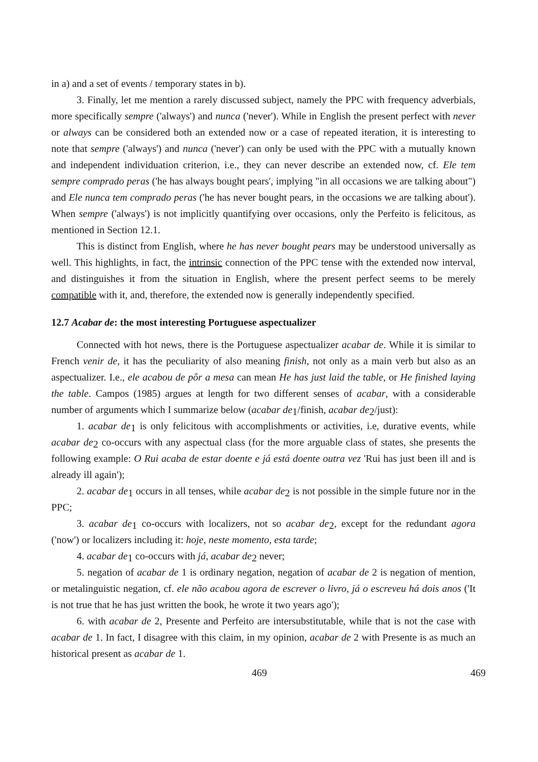in a) and a set of events / temporary states in b).
3. Finally, let me mention a rarely discussed subject, namely the PPC with frequency adverbials, more specifically sempre ('always') and nunca ('never'). While in English the present perfect with never or always can be considered both an extended now or a case of repeated iteration, it is interesting to note that sempre ('always') and nunca ('never') can only be used with the PPC with a mutually known and independent individuation criterion, i.e., they can never describe an extended now, cf. Ele tem sempre comprado peras ('he has always bought pears', implying "in all occasions we are talking about") and Ele nunca tem comprado peras ('he has never bought pears, in the occasions we are talking about'). When sempre ('always') is not implicitly quantifying over occasions, only the Perfeito is felicitous, as mentioned in Section 12.1.
This is distinct from English, where he has never bought pears may be understood universally as well. This highlights, in fact, the intrinsic connection of the PPC tense with the extended now interval, and distinguishes it from the situation in English, where the present perfect seems to be merely compatible with it, and, therefore, the extended now is generally independently specified.
12.7 Acabar de: the most interesting Portuguese aspectualizer
Connected with hot news, there is the Portuguese aspectualizer acabar de. While it is similar to French venir de, it has the peculiarity of also meaning finish, not only as a main verb but also as an aspectualizer. I.e., ele acabou de pôr a mesa can mean He has just laid the table, or He finished laying the table. Campos (1985) argues at length for two different senses of acabar, with a considerable number of arguments which I summarize below (acabar de<sub>1</sub>/finish, acabar de<sub>2</sub>/just):
1. acabar de<sub>1</sub> is only felicitous with accomplishments or activities, i.e, durative events, while acabar de<sub>2</sub> co-occurs with any aspectual class (for the more arguable class of states, she presents the following example: O Rui acaba de estar doente e já está doente outra vez 'Rui has just been ill and is already ill again');
2. acabar de<sub>1</sub> occurs in all tenses, while acabar de<sub>2</sub> is not possible in the simple future nor in the PPC;
3. acabar de<sub>1</sub> co-occurs with localizers, not so acabar de<sub>2</sub>, except for the redundant agora ('now') or localizers including it: hoje, neste momento, esta tarde;
4. acabar de<sub>1</sub> co-occurs with já, acabar de<sub>2</sub> never;
5. negation of acabar de 1 is ordinary negation, negation of acabar de 2 is negation of mention, or metalinguistic negation, cf. ele não acabou agora de escrever o livro, já o escreveu há dois anos ('It is not true that he has just written the book, he wrote it two years ago');
6. with acabar de 2, Presente and Perfeito are intersubstitutable, while that is not the case with acabar de 1. In fact, I disagree with this claim, in my opinion, acabar de 2 with Presente is as much an historical present as acabar de 1.
469 469